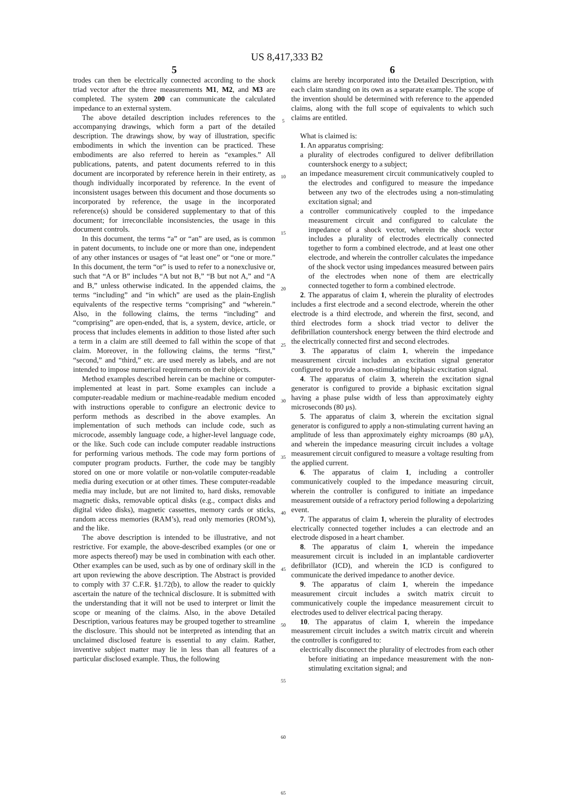US 8,417,333 B2
5
trodes can then be electrically connected according to the shock triad vector after the three measurements M1, M2, and M3 are completed. The system 200 can communicate the calculated impedance to an external system.
The above detailed description includes references to the accompanying drawings, which form a part of the detailed description. The drawings show, by way of illustration, specific embodiments in which the invention can be practiced. These embodiments are also referred to herein as “examples.” All publications, patents, and patent documents referred to in this document are incorporated by reference herein in their entirety, as though individually incorporated by reference. In the event of inconsistent usages between this document and those documents so incorporated by reference, the usage in the incorporated reference(s) should be considered supplementary to that of this document; for irreconcilable inconsistencies, the usage in this document controls.
In this document, the terms “a” or “an” are used, as is common in patent documents, to include one or more than one, independent of any other instances or usages of “at least one” or “one or more.” In this document, the term “or” is used to refer to a nonexclusive or, such that “A or B” includes “A but not B,” “B but not A,” and “A and B,” unless otherwise indicated. In the appended claims, the terms “including” and “in which” are used as the plain-English equivalents of the respective terms “comprising” and “wherein.” Also, in the following claims, the terms “including” and “comprising” are open-ended, that is, a system, device, article, or process that includes elements in addition to those listed after such a term in a claim are still deemed to fall within the scope of that claim. Moreover, in the following claims, the terms “first,” “second,” and “third,” etc. are used merely as labels, and are not intended to impose numerical requirements on their objects.
Method examples described herein can be machine or computer-implemented at least in part. Some examples can include a computer-readable medium or machine-readable medium encoded with instructions operable to configure an electronic device to perform methods as described in the above examples. An implementation of such methods can include code, such as microcode, assembly language code, a higher-level language code, or the like. Such code can include computer readable instructions for performing various methods. The code may form portions of computer program products. Further, the code may be tangibly stored on one or more volatile or non-volatile computer-readable media during execution or at other times. These computer-readable media may include, but are not limited to, hard disks, removable magnetic disks, removable optical disks (e.g., compact disks and digital video disks), magnetic cassettes, memory cards or sticks, random access memories (RAM’s), read only memories (ROM’s), and the like.
The above description is intended to be illustrative, and not restrictive. For example, the above-described examples (or one or more aspects thereof) may be used in combination with each other. Other examples can be used, such as by one of ordinary skill in the art upon reviewing the above description. The Abstract is provided to comply with 37 C.F.R. §1.72(b), to allow the reader to quickly ascertain the nature of the technical disclosure. It is submitted with the understanding that it will not be used to interpret or limit the scope or meaning of the claims. Also, in the above Detailed Description, various features may be grouped together to streamline the disclosure. This should not be interpreted as intending that an unclaimed disclosed feature is essential to any claim. Rather, inventive subject matter may lie in less than all features of a particular disclosed example. Thus, the following
5
10
15
20
25
30
35
40
45
50
55
60
65
6
claims are hereby incorporated into the Detailed Description, with each claim standing on its own as a separate example. The scope of the invention should be determined with reference to the appended claims, along with the full scope of equivalents to which such claims are entitled.
What is claimed is:
1. An apparatus comprising:
a plurality of electrodes configured to deliver defibrillation countershock energy to a subject;
an impedance measurement circuit communicatively coupled to the electrodes and configured to measure the impedance between any two of the electrodes using a non-stimulating excitation signal; and
a controller communicatively coupled to the impedance measurement circuit and configured to calculate the impedance of a shock vector, wherein the shock vector includes a plurality of electrodes electrically connected together to form a combined electrode, and at least one other electrode, and wherein the controller calculates the impedance of the shock vector using impedances measured between pairs of the electrodes when none of them are electrically connected together to form a combined electrode.
2. The apparatus of claim 1, wherein the plurality of electrodes includes a first electrode and a second electrode, wherein the other electrode is a third electrode, and wherein the first, second, and third electrodes form a shock triad vector to deliver the defibrillation countershock energy between the third electrode and the electrically connected first and second electrodes.
3. The apparatus of claim 1, wherein the impedance measurement circuit includes an excitation signal generator configured to provide a non-stimulating biphasic excitation signal.
4. The apparatus of claim 3, wherein the excitation signal generator is configured to provide a biphasic excitation signal having a phase pulse width of less than approximately eighty microseconds (80 μs).
5. The apparatus of claim 3, wherein the excitation signal generator is configured to apply a non-stimulating current having an amplitude of less than approximately eighty microamps (80 μA), and wherein the impedance measuring circuit includes a voltage measurement circuit configured to measure a voltage resulting from the applied current.
6. The apparatus of claim 1, including a controller communicatively coupled to the impedance measuring circuit, wherein the controller is configured to initiate an impedance measurement outside of a refractory period following a depolarizing event.
7. The apparatus of claim 1, wherein the plurality of electrodes electrically connected together includes a can electrode and an electrode disposed in a heart chamber.
8. The apparatus of claim 1, wherein the impedance measurement circuit is included in an implantable cardioverter defibrillator (ICD), and wherein the ICD is configured to communicate the derived impedance to another device.
9. The apparatus of claim 1, wherein the impedance measurement circuit includes a switch matrix circuit to communicatively couple the impedance measurement circuit to electrodes used to deliver electrical pacing therapy.
10. The apparatus of claim 1, wherein the impedance measurement circuit includes a switch matrix circuit and wherein the controller is configured to:
electrically disconnect the plurality of electrodes from each other before initiating an impedance measurement with the non-stimulating excitation signal; and